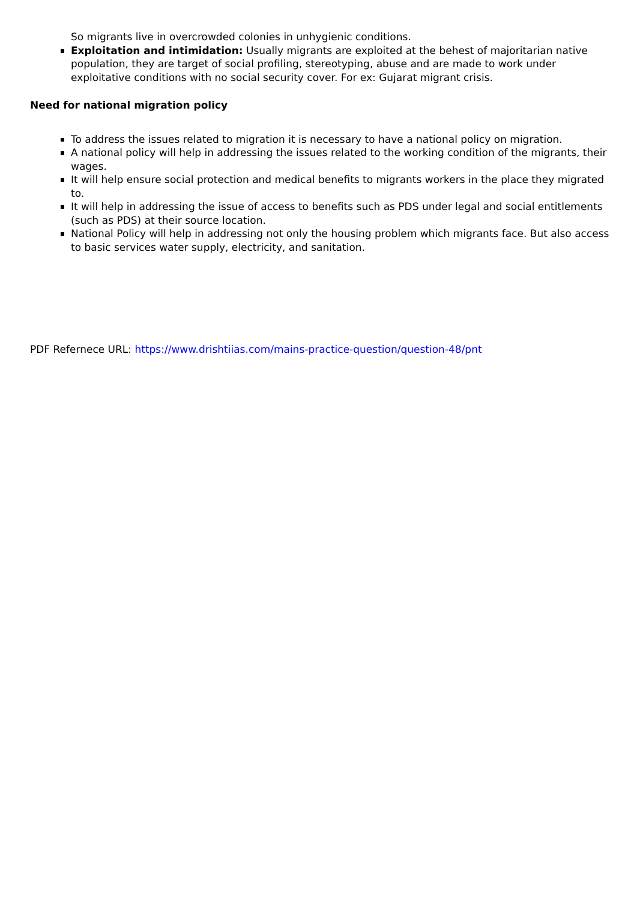So migrants live in overcrowded colonies in unhygienic conditions.
Exploitation and intimidation: Usually migrants are exploited at the behest of majoritarian native population, they are target of social profiling, stereotyping, abuse and are made to work under exploitative conditions with no social security cover. For ex: Gujarat migrant crisis.
Need for national migration policy
To address the issues related to migration it is necessary to have a national policy on migration.
A national policy will help in addressing the issues related to the working condition of the migrants, their wages.
It will help ensure social protection and medical benefits to migrants workers in the place they migrated to.
It will help in addressing the issue of access to benefits such as PDS under legal and social entitlements (such as PDS) at their source location.
National Policy will help in addressing not only the housing problem which migrants face. But also access to basic services water supply, electricity, and sanitation.
PDF Refernece URL: https://www.drishtiias.com/mains-practice-question/question-48/pnt